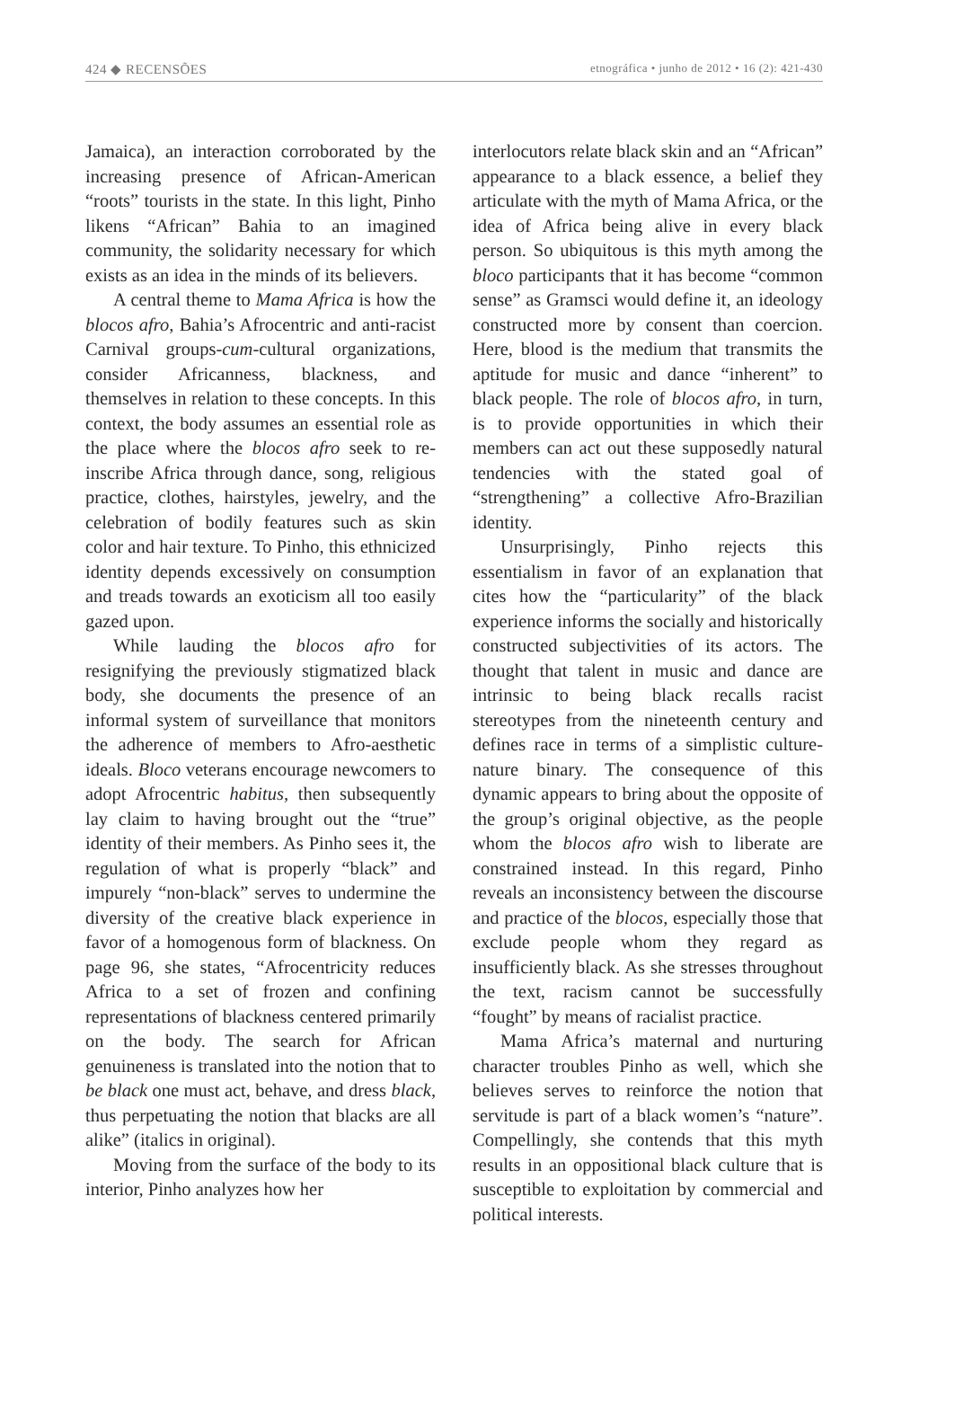424 ◆ RECENSÕES etnográfica • junho de 2012 • 16 (2): 421-430
Jamaica), an interaction corroborated by the increasing presence of African-American “roots” tourists in the state. In this light, Pinho likens “African” Bahia to an imagined community, the solidarity necessary for which exists as an idea in the minds of its believers.
A central theme to Mama Africa is how the blocos afro, Bahia’s Afrocentric and anti-racist Carnival groups-cum-cultural organizations, consider Africanness, blackness, and themselves in relation to these concepts. In this context, the body assumes an essential role as the place where the blocos afro seek to re-inscribe Africa through dance, song, religious practice, clothes, hairstyles, jewelry, and the celebration of bodily features such as skin color and hair texture. To Pinho, this ethnicized identity depends excessively on consumption and treads towards an exoticism all too easily gazed upon.
While lauding the blocos afro for resignifying the previously stigmatized black body, she documents the presence of an informal system of surveillance that monitors the adherence of members to Afro-aesthetic ideals. Bloco veterans encourage newcomers to adopt Afrocentric habitus, then subsequently lay claim to having brought out the “true” identity of their members. As Pinho sees it, the regulation of what is properly “black” and impurely “non-black” serves to undermine the diversity of the creative black experience in favor of a homogenous form of blackness. On page 96, she states, “Afrocentricity reduces Africa to a set of frozen and confining representations of blackness centered primarily on the body. The search for African genuineness is translated into the notion that to be black one must act, behave, and dress black, thus perpetuating the notion that blacks are all alike” (italics in original).
Moving from the surface of the body to its interior, Pinho analyzes how her
interlocutors relate black skin and an “African” appearance to a black essence, a belief they articulate with the myth of Mama Africa, or the idea of Africa being alive in every black person. So ubiquitous is this myth among the bloco participants that it has become “common sense” as Gramsci would define it, an ideology constructed more by consent than coercion. Here, blood is the medium that transmits the aptitude for music and dance “inherent” to black people. The role of blocos afro, in turn, is to provide opportunities in which their members can act out these supposedly natural tendencies with the stated goal of “strengthening” a collective Afro-Brazilian identity.
Unsurprisingly, Pinho rejects this essentialism in favor of an explanation that cites how the “particularity” of the black experience informs the socially and historically constructed subjectivities of its actors. The thought that talent in music and dance are intrinsic to being black recalls racist stereotypes from the nineteenth century and defines race in terms of a simplistic culture-nature binary. The consequence of this dynamic appears to bring about the opposite of the group’s original objective, as the people whom the blocos afro wish to liberate are constrained instead. In this regard, Pinho reveals an inconsistency between the discourse and practice of the blocos, especially those that exclude people whom they regard as insufficiently black. As she stresses throughout the text, racism cannot be successfully “fought” by means of racialist practice.
Mama Africa’s maternal and nurturing character troubles Pinho as well, which she believes serves to reinforce the notion that servitude is part of a black women’s “nature”. Compellingly, she contends that this myth results in an oppositional black culture that is susceptible to exploitation by commercial and political interests.